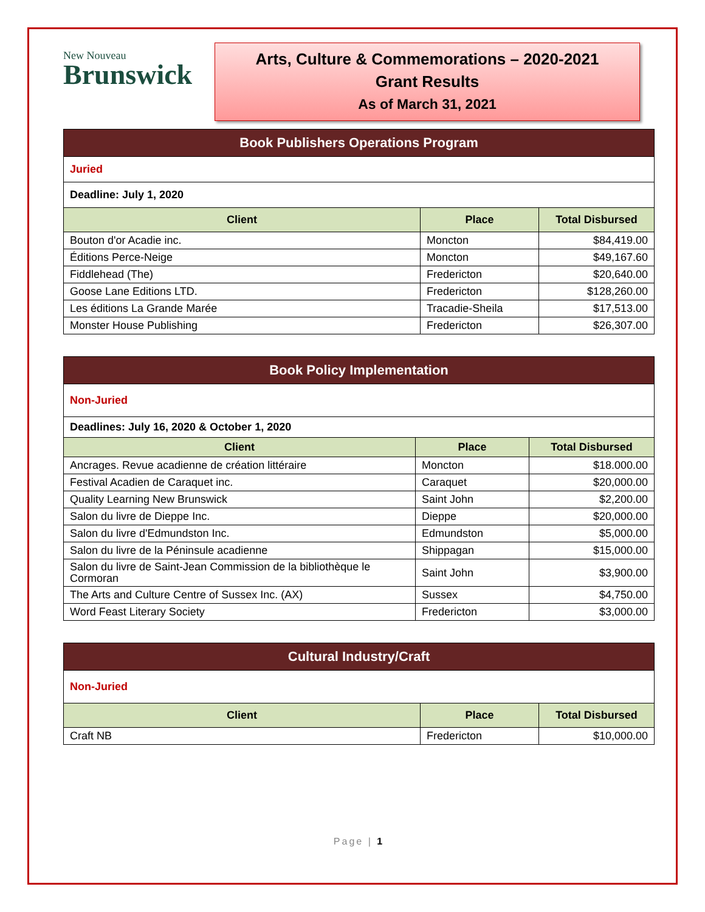New Nouveau
Brunswick
Arts, Culture & Commemorations – 2020-2021
Grant Results
As of March 31, 2021
| Book Publishers Operations Program | | |
| Juried | | |
| Deadline: July 1, 2020 | | |
| Client | Place | Total Disbursed |
| Bouton d'or Acadie inc. | Moncton | $84,419.00 |
| Éditions Perce-Neige | Moncton | $49,167.60 |
| Fiddlehead (The) | Fredericton | $20,640.00 |
| Goose Lane Editions LTD. | Fredericton | $128,260.00 |
| Les éditions La Grande Marée | Tracadie-Sheila | $17,513.00 |
| Monster House Publishing | Fredericton | $26,307.00 |
| Book Policy Implementation | | |
| Non-Juried | | |
| Deadlines: July 16, 2020 & October 1, 2020 | | |
| Client | Place | Total Disbursed |
| Ancrages. Revue acadienne de création littéraire | Moncton | $18.000.00 |
| Festival Acadien de Caraquet inc. | Caraquet | $20,000.00 |
| Quality Learning New Brunswick | Saint John | $2,200.00 |
| Salon du livre de Dieppe Inc. | Dieppe | $20,000.00 |
| Salon du livre d'Edmundston Inc. | Edmundston | $5,000.00 |
| Salon du livre de la Péninsule acadienne | Shippagan | $15,000.00 |
| Salon du livre de Saint-Jean Commission de la bibliothèque le Cormoran | Saint John | $3,900.00 |
| The Arts and Culture Centre of Sussex Inc. (AX) | Sussex | $4,750.00 |
| Word Feast Literary Society | Fredericton | $3,000.00 |
| Cultural Industry/Craft | | |
| Non-Juried | | |
| Client | Place | Total Disbursed |
| Craft NB | Fredericton | $10,000.00 |
Page | 1